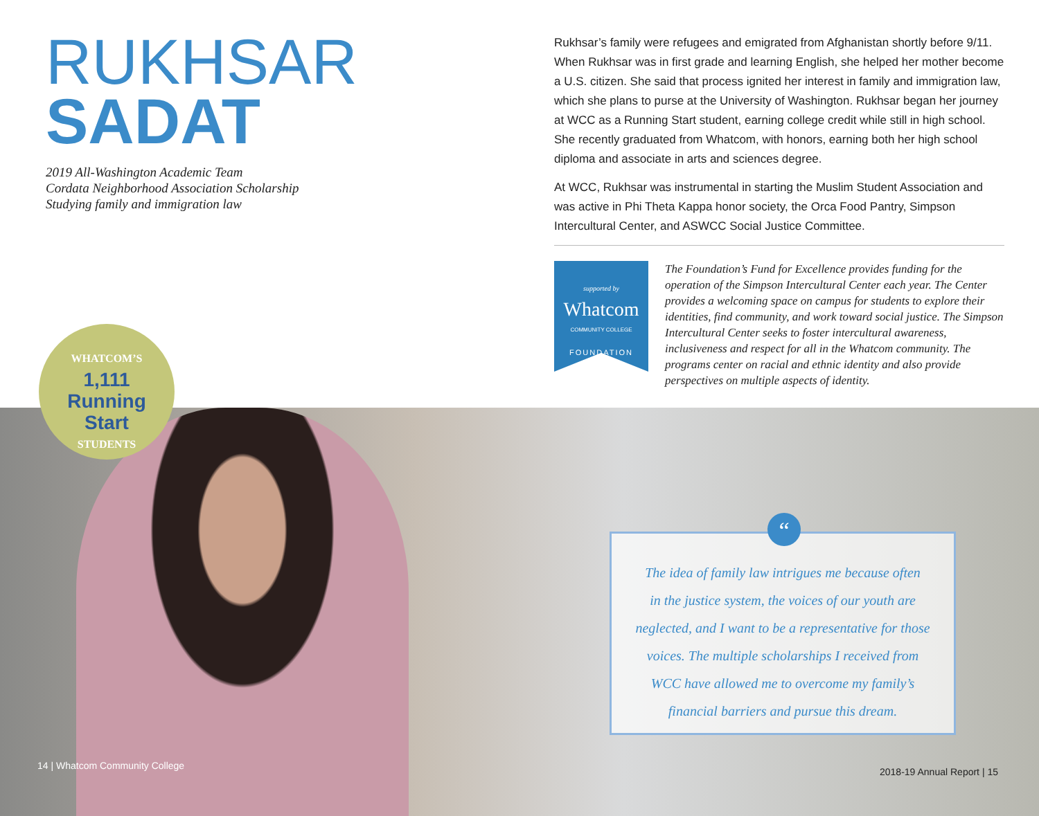RUKHSAR
SADAT
2019 All-Washington Academic Team
Cordata Neighborhood Association Scholarship
Studying family and immigration law
Rukhsar’s family were refugees and emigrated from Afghanistan shortly before 9/11. When Rukhsar was in first grade and learning English, she helped her mother become a U.S. citizen. She said that process ignited her interest in family and immigration law, which she plans to purse at the University of Washington. Rukhsar began her journey at WCC as a Running Start student, earning college credit while still in high school. She recently graduated from Whatcom, with honors, earning both her high school diploma and associate in arts and sciences degree.
At WCC, Rukhsar was instrumental in starting the Muslim Student Association and was active in Phi Theta Kappa honor society, the Orca Food Pantry, Simpson Intercultural Center, and ASWCC Social Justice Committee.
supported by
Whatcom
COMMUNITY COLLEGE
FOUNDATION
The Foundation’s Fund for Excellence provides funding for the operation of the Simpson Intercultural Center each year. The Center provides a welcoming space on campus for students to explore their identities, find community, and work toward social justice. The Simpson Intercultural Center seeks to foster intercultural awareness, inclusiveness and respect for all in the Whatcom community. The programs center on racial and ethnic identity and also provide perspectives on multiple aspects of identity.
WHATCOM’S
1,111
Running
Start
STUDENTS
“
The idea of family law intrigues me because often
in the justice system, the voices of our youth are
neglected, and I want to be a representative for those
voices. The multiple scholarships I received from
WCC have allowed me to overcome my family’s
financial barriers and pursue this dream.
14 | Whatcom Community College
2018-19 Annual Report | 15